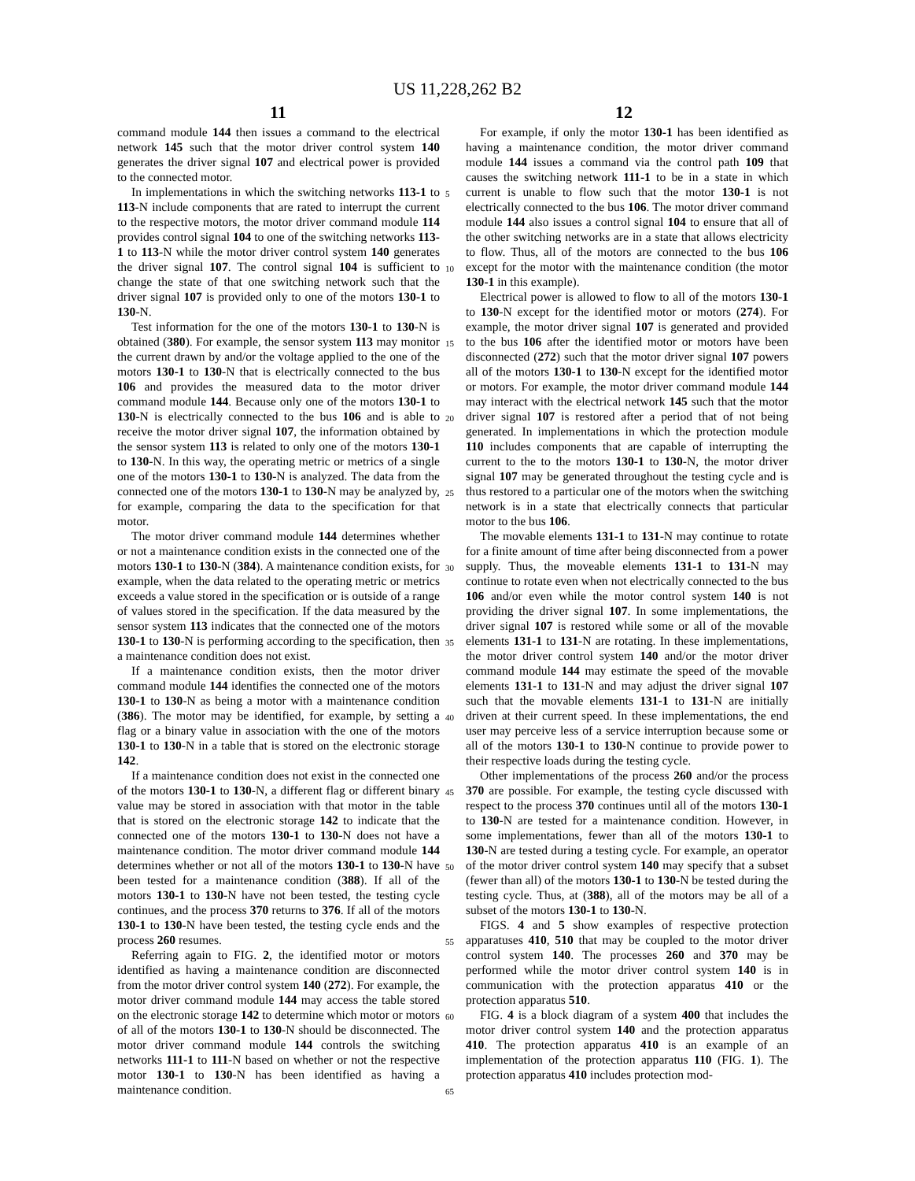US 11,228,262 B2
11 12
command module 144 then issues a command to the electrical network 145 such that the motor driver control system 140 generates the driver signal 107 and electrical power is provided to the connected motor.
In implementations in which the switching networks 113-1 to 113-N include components that are rated to interrupt the current to the respective motors, the motor driver command module 114 provides control signal 104 to one of the switching networks 113-1 to 113-N while the motor driver control system 140 generates the driver signal 107. The control signal 104 is sufficient to change the state of that one switching network such that the driver signal 107 is provided only to one of the motors 130-1 to 130-N.
Test information for the one of the motors 130-1 to 130-N is obtained (380). For example, the sensor system 113 may monitor the current drawn by and/or the voltage applied to the one of the motors 130-1 to 130-N that is electrically connected to the bus 106 and provides the measured data to the motor driver command module 144. Because only one of the motors 130-1 to 130-N is electrically connected to the bus 106 and is able to receive the motor driver signal 107, the information obtained by the sensor system 113 is related to only one of the motors 130-1 to 130-N. In this way, the operating metric or metrics of a single one of the motors 130-1 to 130-N is analyzed. The data from the connected one of the motors 130-1 to 130-N may be analyzed by, for example, comparing the data to the specification for that motor.
The motor driver command module 144 determines whether or not a maintenance condition exists in the connected one of the motors 130-1 to 130-N (384). A maintenance condition exists, for example, when the data related to the operating metric or metrics exceeds a value stored in the specification or is outside of a range of values stored in the specification. If the data measured by the sensor system 113 indicates that the connected one of the motors 130-1 to 130-N is performing according to the specification, then a maintenance condition does not exist.
If a maintenance condition exists, then the motor driver command module 144 identifies the connected one of the motors 130-1 to 130-N as being a motor with a maintenance condition (386). The motor may be identified, for example, by setting a flag or a binary value in association with the one of the motors 130-1 to 130-N in a table that is stored on the electronic storage 142.
If a maintenance condition does not exist in the connected one of the motors 130-1 to 130-N, a different flag or different binary value may be stored in association with that motor in the table that is stored on the electronic storage 142 to indicate that the connected one of the motors 130-1 to 130-N does not have a maintenance condition. The motor driver command module 144 determines whether or not all of the motors 130-1 to 130-N have been tested for a maintenance condition (388). If all of the motors 130-1 to 130-N have not been tested, the testing cycle continues, and the process 370 returns to 376. If all of the motors 130-1 to 130-N have been tested, the testing cycle ends and the process 260 resumes.
Referring again to FIG. 2, the identified motor or motors identified as having a maintenance condition are disconnected from the motor driver control system 140 (272). For example, the motor driver command module 144 may access the table stored on the electronic storage 142 to determine which motor or motors of all of the motors 130-1 to 130-N should be disconnected. The motor driver command module 144 controls the switching networks 111-1 to 111-N based on whether or not the respective motor 130-1 to 130-N has been identified as having a maintenance condition.
5
10
15
20
25
30
35
40
45
50
55
60
65
For example, if only the motor 130-1 has been identified as having a maintenance condition, the motor driver command module 144 issues a command via the control path 109 that causes the switching network 111-1 to be in a state in which current is unable to flow such that the motor 130-1 is not electrically connected to the bus 106. The motor driver command module 144 also issues a control signal 104 to ensure that all of the other switching networks are in a state that allows electricity to flow. Thus, all of the motors are connected to the bus 106 except for the motor with the maintenance condition (the motor 130-1 in this example).
Electrical power is allowed to flow to all of the motors 130-1 to 130-N except for the identified motor or motors (274). For example, the motor driver signal 107 is generated and provided to the bus 106 after the identified motor or motors have been disconnected (272) such that the motor driver signal 107 powers all of the motors 130-1 to 130-N except for the identified motor or motors. For example, the motor driver command module 144 may interact with the electrical network 145 such that the motor driver signal 107 is restored after a period that of not being generated. In implementations in which the protection module 110 includes components that are capable of interrupting the current to the to the motors 130-1 to 130-N, the motor driver signal 107 may be generated throughout the testing cycle and is thus restored to a particular one of the motors when the switching network is in a state that electrically connects that particular motor to the bus 106.
The movable elements 131-1 to 131-N may continue to rotate for a finite amount of time after being disconnected from a power supply. Thus, the moveable elements 131-1 to 131-N may continue to rotate even when not electrically connected to the bus 106 and/or even while the motor control system 140 is not providing the driver signal 107. In some implementations, the driver signal 107 is restored while some or all of the movable elements 131-1 to 131-N are rotating. In these implementations, the motor driver control system 140 and/or the motor driver command module 144 may estimate the speed of the movable elements 131-1 to 131-N and may adjust the driver signal 107 such that the movable elements 131-1 to 131-N are initially driven at their current speed. In these implementations, the end user may perceive less of a service interruption because some or all of the motors 130-1 to 130-N continue to provide power to their respective loads during the testing cycle.
Other implementations of the process 260 and/or the process 370 are possible. For example, the testing cycle discussed with respect to the process 370 continues until all of the motors 130-1 to 130-N are tested for a maintenance condition. However, in some implementations, fewer than all of the motors 130-1 to 130-N are tested during a testing cycle. For example, an operator of the motor driver control system 140 may specify that a subset (fewer than all) of the motors 130-1 to 130-N be tested during the testing cycle. Thus, at (388), all of the motors may be all of a subset of the motors 130-1 to 130-N.
FIGS. 4 and 5 show examples of respective protection apparatuses 410, 510 that may be coupled to the motor driver control system 140. The processes 260 and 370 may be performed while the motor driver control system 140 is in communication with the protection apparatus 410 or the protection apparatus 510.
FIG. 4 is a block diagram of a system 400 that includes the motor driver control system 140 and the protection apparatus 410. The protection apparatus 410 is an example of an implementation of the protection apparatus 110 (FIG. 1). The protection apparatus 410 includes protection mod-